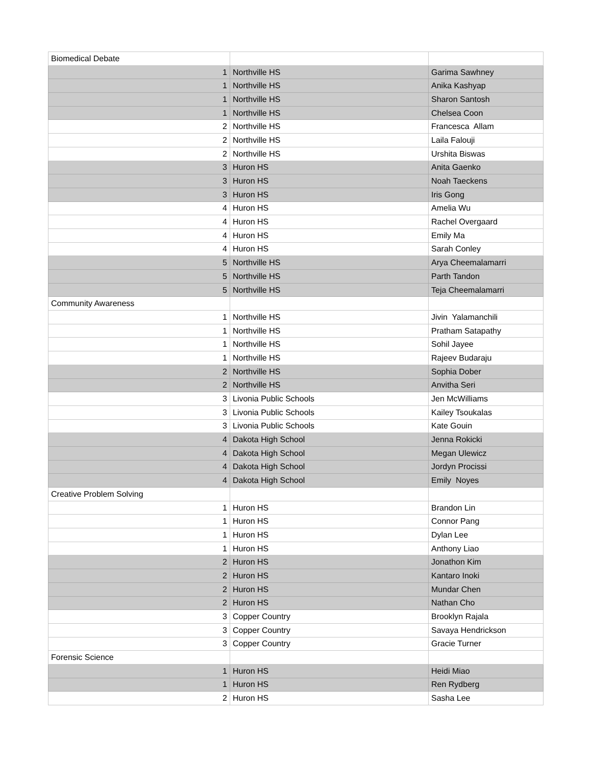| Biomedical Debate | | |
| 1 | Northville HS | Garima Sawhney |
| 1 | Northville HS | Anika Kashyap |
| 1 | Northville HS | Sharon Santosh |
| 1 | Northville HS | Chelsea Coon |
| 2 | Northville HS | Francesca Allam |
| 2 | Northville HS | Laila Falouji |
| 2 | Northville HS | Urshita Biswas |
| 3 | Huron HS | Anita Gaenko |
| 3 | Huron HS | Noah Taeckens |
| 3 | Huron HS | Iris Gong |
| 4 | Huron HS | Amelia Wu |
| 4 | Huron HS | Rachel Overgaard |
| 4 | Huron HS | Emily Ma |
| 4 | Huron HS | Sarah Conley |
| 5 | Northville HS | Arya Cheemalamarri |
| 5 | Northville HS | Parth Tandon |
| 5 | Northville HS | Teja Cheemalamarri |
| Community Awareness | | |
| 1 | Northville HS | Jivin Yalamanchili |
| 1 | Northville HS | Pratham Satapathy |
| 1 | Northville HS | Sohil Jayee |
| 1 | Northville HS | Rajeev Budaraju |
| 2 | Northville HS | Sophia Dober |
| 2 | Northville HS | Anvitha Seri |
| 3 | Livonia Public Schools | Jen McWilliams |
| 3 | Livonia Public Schools | Kailey Tsoukalas |
| 3 | Livonia Public Schools | Kate Gouin |
| 4 | Dakota High School | Jenna Rokicki |
| 4 | Dakota High School | Megan Ulewicz |
| 4 | Dakota High School | Jordyn Procissi |
| 4 | Dakota High School | Emily Noyes |
| Creative Problem Solving | | |
| 1 | Huron HS | Brandon Lin |
| 1 | Huron HS | Connor Pang |
| 1 | Huron HS | Dylan Lee |
| 1 | Huron HS | Anthony Liao |
| 2 | Huron HS | Jonathon Kim |
| 2 | Huron HS | Kantaro Inoki |
| 2 | Huron HS | Mundar Chen |
| 2 | Huron HS | Nathan Cho |
| 3 | Copper Country | Brooklyn Rajala |
| 3 | Copper Country | Savaya Hendrickson |
| 3 | Copper Country | Gracie Turner |
| Forensic Science | | |
| 1 | Huron HS | Heidi Miao |
| 1 | Huron HS | Ren Rydberg |
| 2 | Huron HS | Sasha Lee |